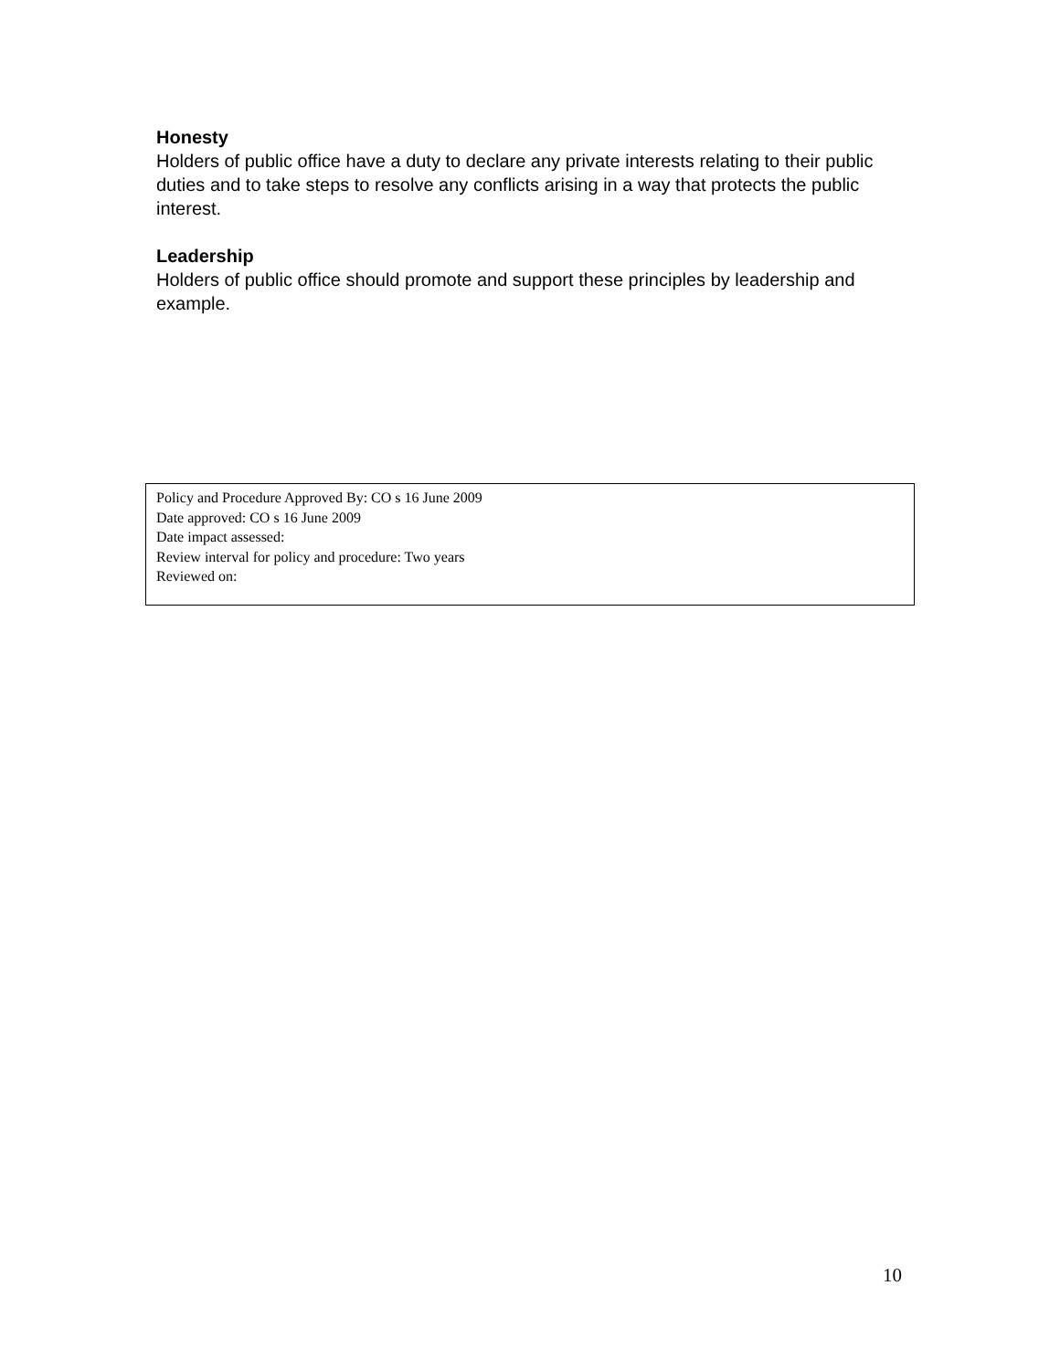Honesty
Holders of public office have a duty to declare any private interests relating to their public duties and to take steps to resolve any conflicts arising in a way that protects the public interest.
Leadership
Holders of public office should promote and support these principles by leadership and example.
Policy and Procedure Approved By: CO s 16 June 2009
Date approved: CO s 16 June 2009
Date impact assessed:
Review interval for policy and procedure: Two years
Reviewed on:
10